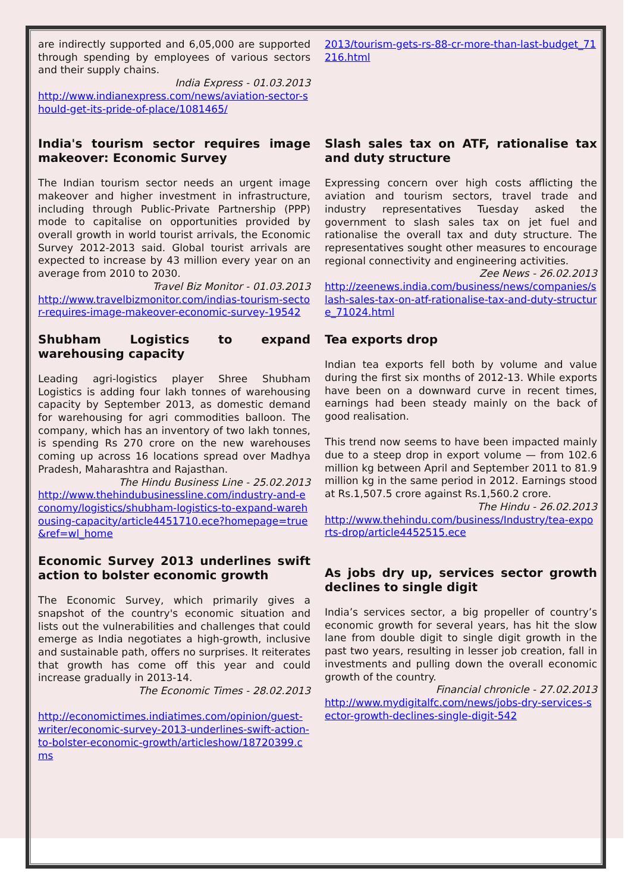are indirectly supported and 6,05,000 are supported through spending by employees of various sectors and their supply chains.
India Express - 01.03.2013
http://www.indianexpress.com/news/aviation-sector-should-get-its-pride-of-place/1081465/
India's tourism sector requires image makeover: Economic Survey
The Indian tourism sector needs an urgent image makeover and higher investment in infrastructure, including through Public-Private Partnership (PPP) mode to capitalise on opportunities provided by overall growth in world tourist arrivals, the Economic Survey 2012-2013 said. Global tourist arrivals are expected to increase by 43 million every year on an average from 2010 to 2030.
Travel Biz Monitor - 01.03.2013
http://www.travelbizmonitor.com/indias-tourism-sector-requires-image-makeover-economic-survey-19542
Shubham Logistics to expand warehousing capacity
Leading agri-logistics player Shree Shubham Logistics is adding four lakh tonnes of warehousing capacity by September 2013, as domestic demand for warehousing for agri commodities balloon. The company, which has an inventory of two lakh tonnes, is spending Rs 270 crore on the new warehouses coming up across 16 locations spread over Madhya Pradesh, Maharashtra and Rajasthan.
The Hindu Business Line - 25.02.2013
http://www.thehindubusinessline.com/industry-and-economy/logistics/shubham-logistics-to-expand-warehousing-capacity/article4451710.ece?homepage=true&ref=wl_home
Economic Survey 2013 underlines swift action to bolster economic growth
The Economic Survey, which primarily gives a snapshot of the country's economic situation and lists out the vulnerabilities and challenges that could emerge as India negotiates a high-growth, inclusive and sustainable path, offers no surprises. It reiterates that growth has come off this year and could increase gradually in 2013-14.
The Economic Times - 28.02.2013
http://economictimes.indiatimes.com/opinion/guest-writer/economic-survey-2013-underlines-swift-action-to-bolster-economic-growth/articleshow/18720399.cms
2013/tourism-gets-rs-88-cr-more-than-last-budget_71216.html
Slash sales tax on ATF, rationalise tax and duty structure
Expressing concern over high costs afflicting the aviation and tourism sectors, travel trade and industry representatives Tuesday asked the government to slash sales tax on jet fuel and rationalise the overall tax and duty structure. The representatives sought other measures to encourage regional connectivity and engineering activities.
Zee News - 26.02.2013
http://zeenews.india.com/business/news/companies/slash-sales-tax-on-atf-rationalise-tax-and-duty-structure_71024.html
Tea exports drop
Indian tea exports fell both by volume and value during the first six months of 2012-13. While exports have been on a downward curve in recent times, earnings had been steady mainly on the back of good realisation.
This trend now seems to have been impacted mainly due to a steep drop in export volume — from 102.6 million kg between April and September 2011 to 81.9 million kg in the same period in 2012. Earnings stood at Rs.1,507.5 crore against Rs.1,560.2 crore.
The Hindu - 26.02.2013
http://www.thehindu.com/business/Industry/tea-exports-drop/article4452515.ece
As jobs dry up, services sector growth declines to single digit
India’s services sector, a big propeller of country’s economic growth for several years, has hit the slow lane from double digit to single digit growth in the past two years, resulting in lesser job creation, fall in investments and pulling down the overall economic growth of the country.
Financial chronicle - 27.02.2013
http://www.mydigitalfc.com/news/jobs-dry-services-sector-growth-declines-single-digit-542